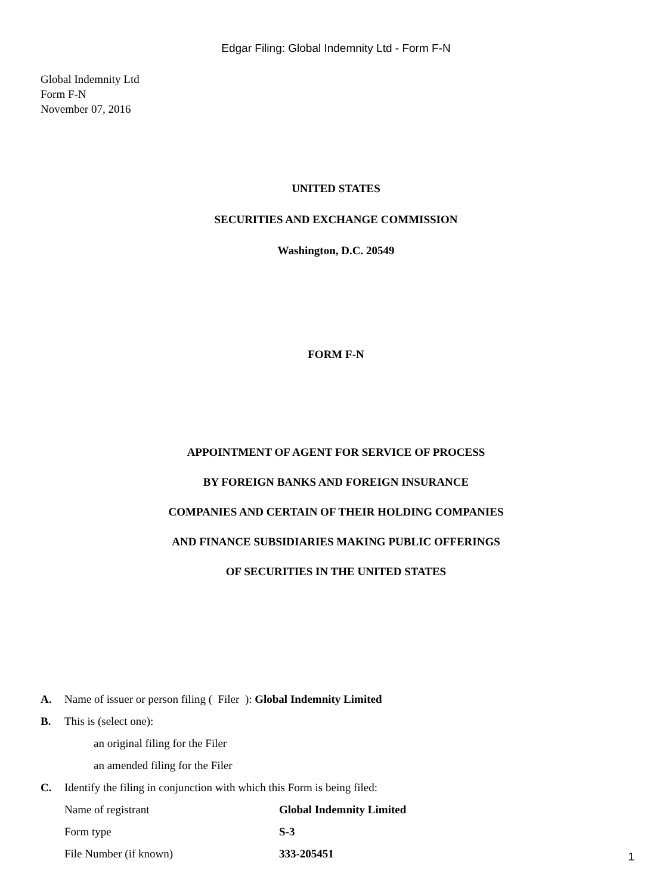Edgar Filing: Global Indemnity Ltd - Form F-N
Global Indemnity Ltd
Form F-N
November 07, 2016
UNITED STATES
SECURITIES AND EXCHANGE COMMISSION
Washington, D.C. 20549
FORM F-N
APPOINTMENT OF AGENT FOR SERVICE OF PROCESS
BY FOREIGN BANKS AND FOREIGN INSURANCE
COMPANIES AND CERTAIN OF THEIR HOLDING COMPANIES
AND FINANCE SUBSIDIARIES MAKING PUBLIC OFFERINGS
OF SECURITIES IN THE UNITED STATES
A. Name of issuer or person filing ( Filer ): Global Indemnity Limited
B. This is (select one):
an original filing for the Filer
an amended filing for the Filer
C. Identify the filing in conjunction with which this Form is being filed:
Name of registrant Global Indemnity Limited
Form type S-3
File Number (if known) 333-205451
1